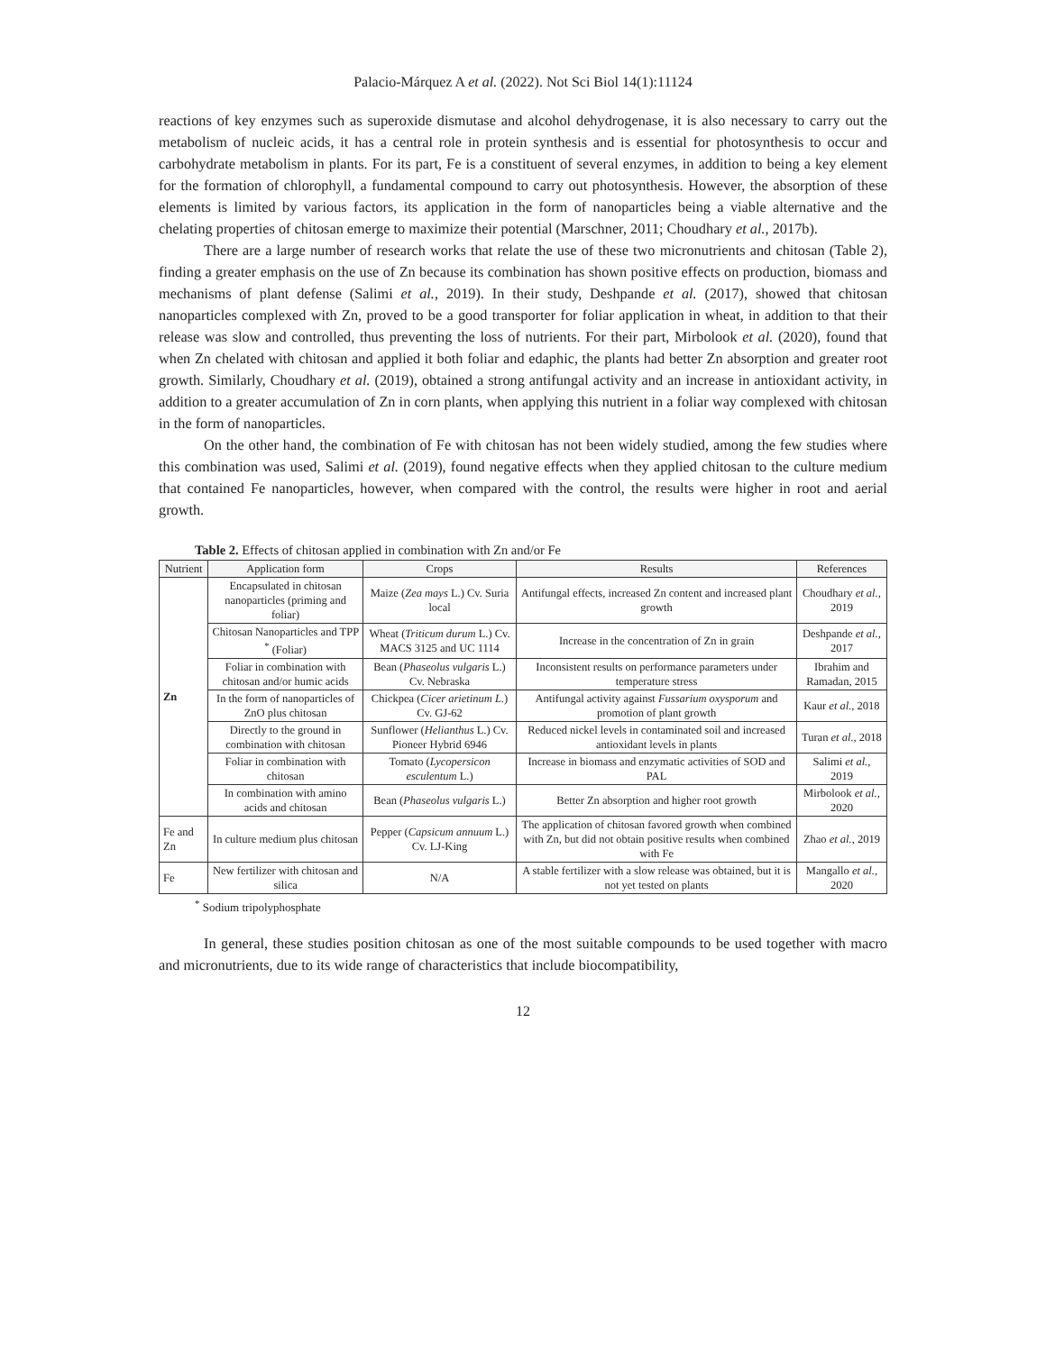Palacio-Márquez A et al. (2022). Not Sci Biol 14(1):11124
reactions of key enzymes such as superoxide dismutase and alcohol dehydrogenase, it is also necessary to carry out the metabolism of nucleic acids, it has a central role in protein synthesis and is essential for photosynthesis to occur and carbohydrate metabolism in plants. For its part, Fe is a constituent of several enzymes, in addition to being a key element for the formation of chlorophyll, a fundamental compound to carry out photosynthesis. However, the absorption of these elements is limited by various factors, its application in the form of nanoparticles being a viable alternative and the chelating properties of chitosan emerge to maximize their potential (Marschner, 2011; Choudhary et al., 2017b).
There are a large number of research works that relate the use of these two micronutrients and chitosan (Table 2), finding a greater emphasis on the use of Zn because its combination has shown positive effects on production, biomass and mechanisms of plant defense (Salimi et al., 2019). In their study, Deshpande et al. (2017), showed that chitosan nanoparticles complexed with Zn, proved to be a good transporter for foliar application in wheat, in addition to that their release was slow and controlled, thus preventing the loss of nutrients. For their part, Mirbolook et al. (2020), found that when Zn chelated with chitosan and applied it both foliar and edaphic, the plants had better Zn absorption and greater root growth. Similarly, Choudhary et al. (2019), obtained a strong antifungal activity and an increase in antioxidant activity, in addition to a greater accumulation of Zn in corn plants, when applying this nutrient in a foliar way complexed with chitosan in the form of nanoparticles.
On the other hand, the combination of Fe with chitosan has not been widely studied, among the few studies where this combination was used, Salimi et al. (2019), found negative effects when they applied chitosan to the culture medium that contained Fe nanoparticles, however, when compared with the control, the results were higher in root and aerial growth.
Table 2. Effects of chitosan applied in combination with Zn and/or Fe
| Nutrient | Application form | Crops | Results | References |
| --- | --- | --- | --- | --- |
| Zn | Encapsulated in chitosan nanoparticles (priming and foliar) | Maize ( Zea mays L.) Cv. Suria local | Antifungal effects, increased Zn content and increased plant growth | Choudhary et al. , 2019 |
| | Chitosan Nanoparticles and TPP <sup>*</sup> (Foliar) | Wheat ( Triticum durum L.) Cv. MACS 3125 and UC 1114 | Increase in the concentration of Zn in grain | Deshpande et al. , 2017 |
| | Foliar in combination with chitosan and/or humic acids | Bean ( Phaseolus vulgaris L.) Cv. Nebraska | Inconsistent results on performance parameters under temperature stress | Ibrahim and Ramadan, 2015 |
| | In the form of nanoparticles of ZnO plus chitosan | Chickpea ( Cicer arietinum L. ) Cv. GJ-62 | Antifungal activity against Fussarium oxysporum and promotion of plant growth | Kaur et al. , 2018 |
| | Directly to the ground in combination with chitosan | Sunflower ( Helianthus L.) Cv. Pioneer Hybrid 6946 | Reduced nickel levels in contaminated soil and increased antioxidant levels in plants | Turan et al. , 2018 |
| | Foliar in combination with chitosan | Tomato ( Lycopersicon esculentum L.) | Increase in biomass and enzymatic activities of SOD and PAL | Salimi et al. , 2019 |
| | In combination with amino acids and chitosan | Bean ( Phaseolus vulgaris L.) | Better Zn absorption and higher root growth | Mirbolook et al. , 2020 |
| Fe and Zn | In culture medium plus chitosan | Pepper ( Capsicum annuum L.) Cv. LJ-King | The application of chitosan favored growth when combined with Zn, but did not obtain positive results when combined with Fe | Zhao et al. , 2019 |
| Fe | New fertilizer with chitosan and silica | N/A | A stable fertilizer with a slow release was obtained, but it is not yet tested on plants | Mangallo et al. , 2020 |
<sup>*</sup> Sodium tripolyphosphate
In general, these studies position chitosan as one of the most suitable compounds to be used together with macro and micronutrients, due to its wide range of characteristics that include biocompatibility,
12